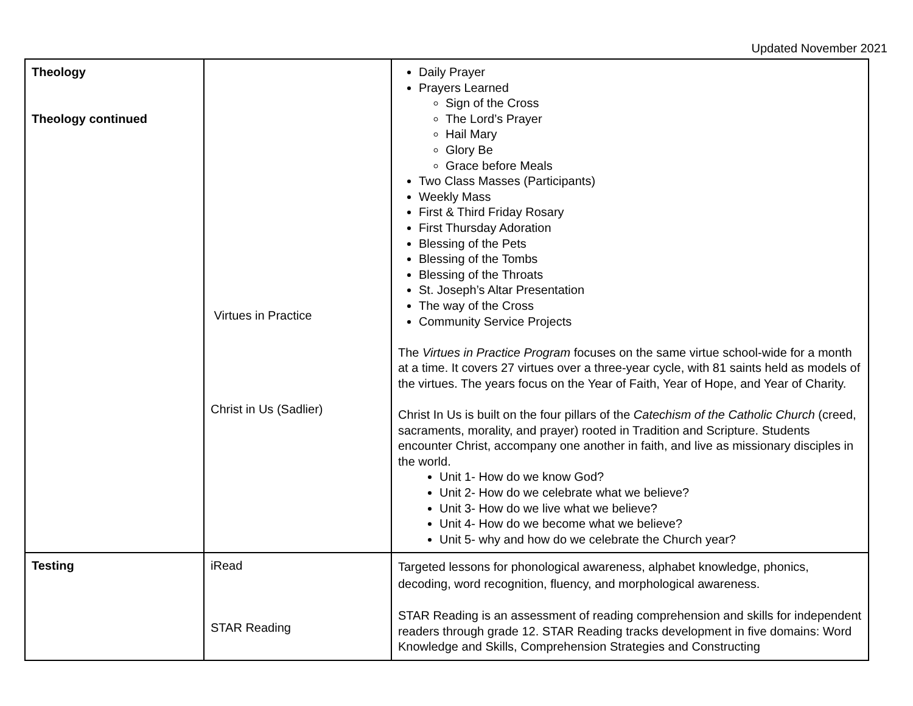Updated November 2021
| Theology Theology continued | Virtues in Practice Christ in Us (Sadlier) | Daily Prayer Prayers Learned Sign of the Cross The Lord’s Prayer Hail Mary Glory Be Grace before Meals Two Class Masses (Participants) Weekly Mass First & Third Friday Rosary First Thursday Adoration Blessing of the Pets Blessing of the Tombs Blessing of the Throats St. Joseph’s Altar Presentation The way of the Cross Community Service Projects The Virtues in Practice Program focuses on the same virtue school-wide for a month at a time. It covers 27 virtues over a three-year cycle, with 81 saints held as models of the virtues. The years focus on the Year of Faith, Year of Hope, and Year of Charity. Christ In Us is built on the four pillars of the Catechism of the Catholic Church (creed, sacraments, morality, and prayer) rooted in Tradition and Scripture. Students encounter Christ, accompany one another in faith, and live as missionary disciples in the world. Unit 1- How do we know God? Unit 2- How do we celebrate what we believe? Unit 3- How do we live what we believe? Unit 4- How do we become what we believe? Unit 5- why and how do we celebrate the Church year? |
| Testing | iRead STAR Reading | Targeted lessons for phonological awareness, alphabet knowledge, phonics, decoding, word recognition, fluency, and morphological awareness. STAR Reading is an assessment of reading comprehension and skills for independent readers through grade 12. STAR Reading tracks development in five domains: Word Knowledge and Skills, Comprehension Strategies and Constructing |